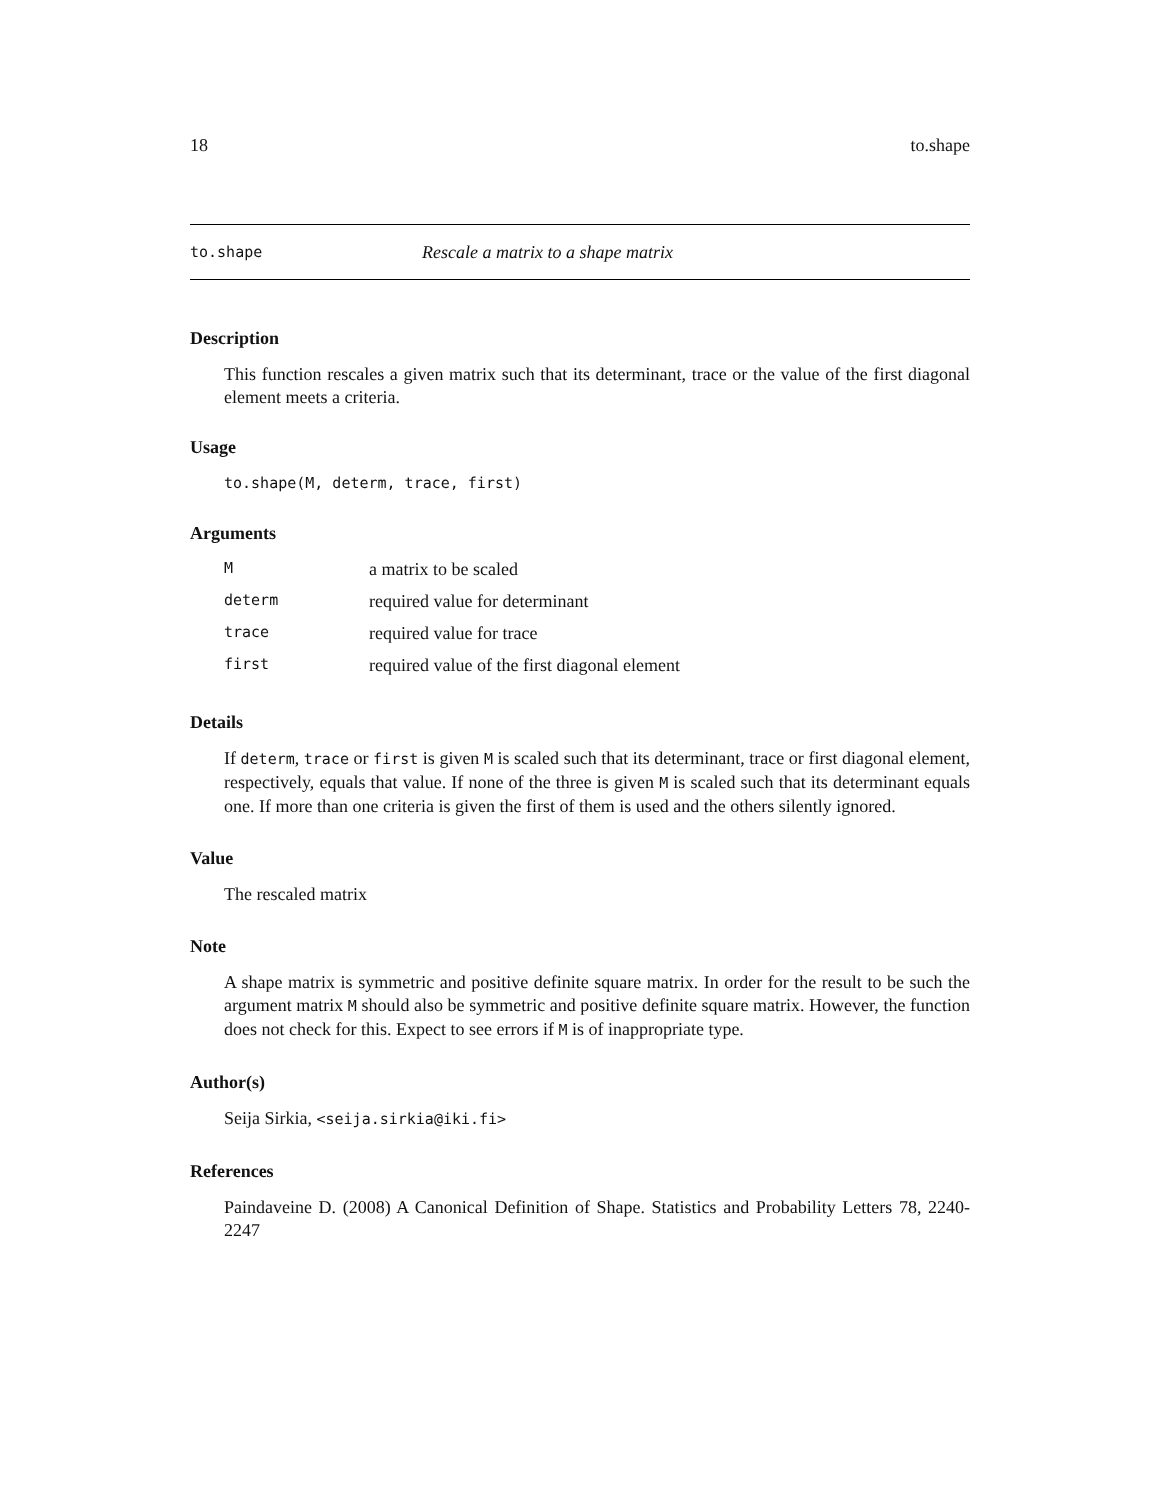18 to.shape
to.shape Rescale a matrix to a shape matrix
Description
This function rescales a given matrix such that its determinant, trace or the value of the first diagonal element meets a criteria.
Usage
to.shape(M, determ, trace, first)
Arguments
| M | a matrix to be scaled |
| determ | required value for determinant |
| trace | required value for trace |
| first | required value of the first diagonal element |
Details
If determ, trace or first is given M is scaled such that its determinant, trace or first diagonal element, respectively, equals that value. If none of the three is given M is scaled such that its determinant equals one. If more than one criteria is given the first of them is used and the others silently ignored.
Value
The rescaled matrix
Note
A shape matrix is symmetric and positive definite square matrix. In order for the result to be such the argument matrix M should also be symmetric and positive definite square matrix. However, the function does not check for this. Expect to see errors if M is of inappropriate type.
Author(s)
Seija Sirkia, <seija.sirkia@iki.fi>
References
Paindaveine D. (2008) A Canonical Definition of Shape. Statistics and Probability Letters 78, 2240-2247